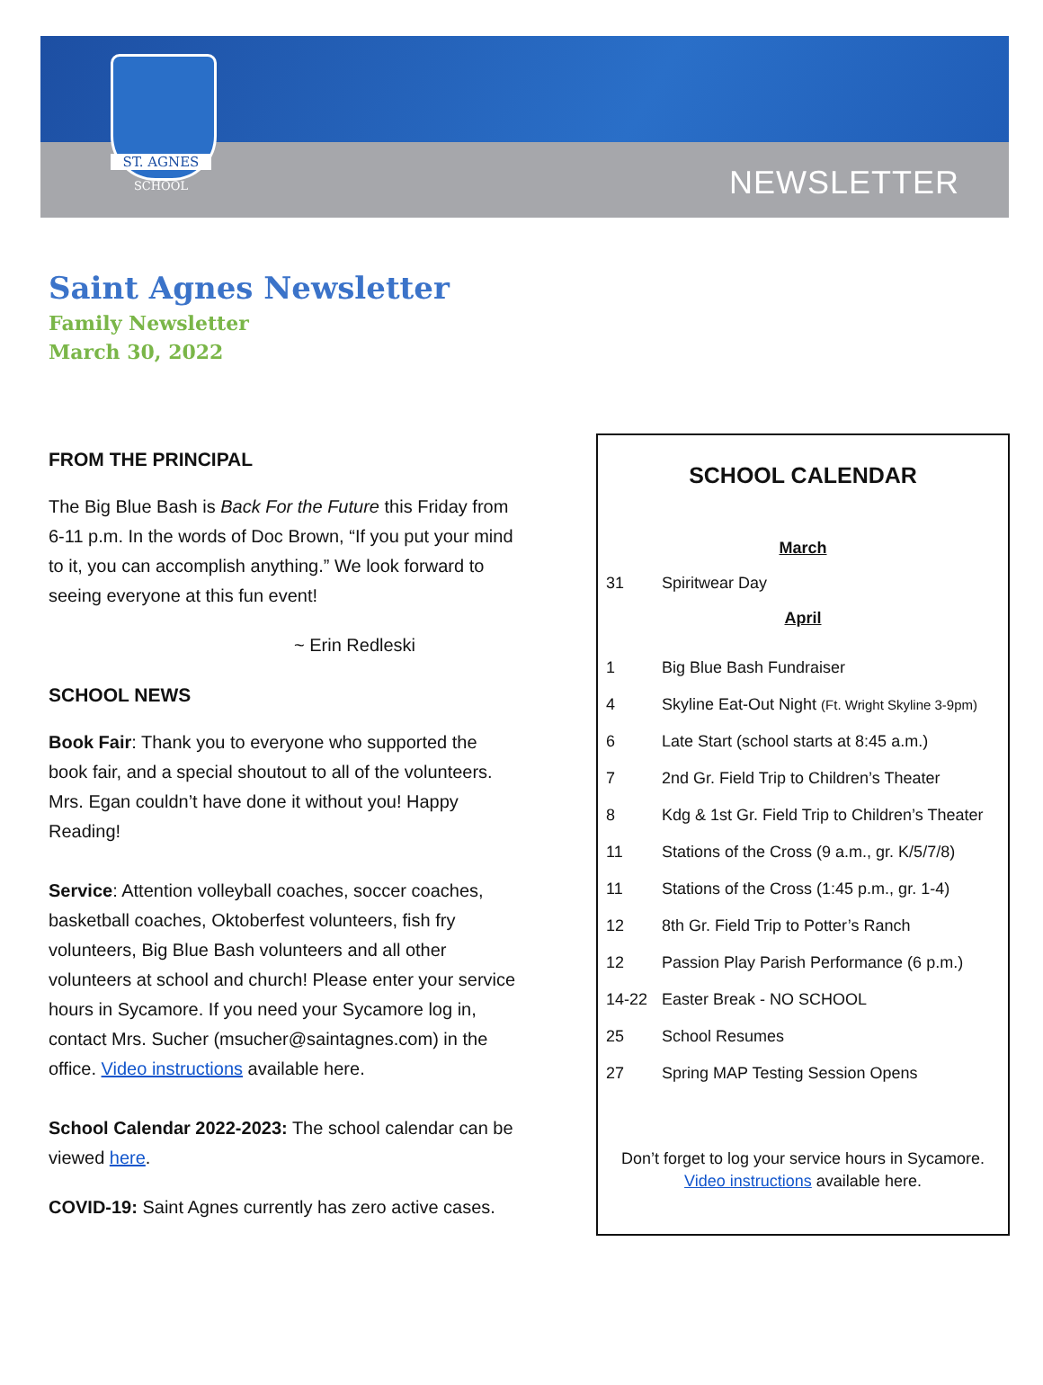ST. AGNES
SCHOOL
NEWSLETTER
Saint Agnes Newsletter
Family Newsletter
March 30, 2022
FROM THE PRINCIPAL
The Big Blue Bash is Back For the Future this Friday from 6-11 p.m. In the words of Doc Brown, “If you put your mind to it, you can accomplish anything.” We look forward to seeing everyone at this fun event!
~ Erin Redleski
SCHOOL NEWS
Book Fair: Thank you to everyone who supported the book fair, and a special shoutout to all of the volunteers. Mrs. Egan couldn’t have done it without you! Happy Reading!
Service: Attention volleyball coaches, soccer coaches, basketball coaches, Oktoberfest volunteers, fish fry volunteers, Big Blue Bash volunteers and all other volunteers at school and church! Please enter your service hours in Sycamore. If you need your Sycamore log in, contact Mrs. Sucher (msucher@saintagnes.com) in the office. Video instructions available here.
School Calendar 2022-2023: The school calendar can be viewed here.
COVID-19: Saint Agnes currently has zero active cases.
SCHOOL CALENDAR
March
| 31 | Spiritwear Day |
April
| 1 | Big Blue Bash Fundraiser |
| 4 | Skyline Eat-Out Night (Ft. Wright Skyline 3-9pm) |
| 6 | Late Start (school starts at 8:45 a.m.) |
| 7 | 2nd Gr. Field Trip to Children’s Theater |
| 8 | Kdg & 1st Gr. Field Trip to Children’s Theater |
| 11 | Stations of the Cross (9 a.m., gr. K/5/7/8) |
| 11 | Stations of the Cross (1:45 p.m., gr. 1-4) |
| 12 | 8th Gr. Field Trip to Potter’s Ranch |
| 12 | Passion Play Parish Performance (6 p.m.) |
| 14-22 | Easter Break - NO SCHOOL |
| 25 | School Resumes |
| 27 | Spring MAP Testing Session Opens |
Don’t forget to log your service hours in Sycamore.
Video instructions available here.